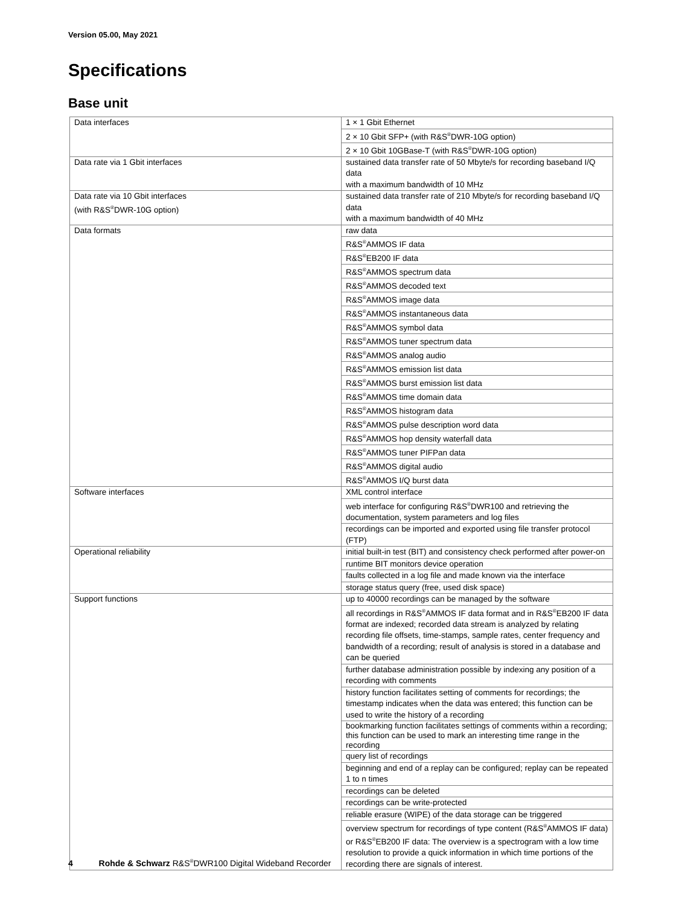Version 05.00, May 2021
Specifications
Base unit
| Data interfaces | 1 × 1 Gbit Ethernet |
| | 2 × 10 Gbit SFP+ (with R&S<sup>®</sup>DWR-10G option) |
| | 2 × 10 Gbit 10GBase-T (with R&S<sup>®</sup>DWR-10G option) |
| Data rate via 1 Gbit interfaces | sustained data transfer rate of 50 Mbyte/s for recording baseband I/Q data with a maximum bandwidth of 10 MHz |
| Data rate via 10 Gbit interfaces (with R&S<sup>®</sup>DWR-10G option) | sustained data transfer rate of 210 Mbyte/s for recording baseband I/Q data with a maximum bandwidth of 40 MHz |
| Data formats | raw data |
| | R&S<sup>®</sup>AMMOS IF data |
| | R&S<sup>®</sup>EB200 IF data |
| | R&S<sup>®</sup>AMMOS spectrum data |
| | R&S<sup>®</sup>AMMOS decoded text |
| | R&S<sup>®</sup>AMMOS image data |
| | R&S<sup>®</sup>AMMOS instantaneous data |
| | R&S<sup>®</sup>AMMOS symbol data |
| | R&S<sup>®</sup>AMMOS tuner spectrum data |
| | R&S<sup>®</sup>AMMOS analog audio |
| | R&S<sup>®</sup>AMMOS emission list data |
| | R&S<sup>®</sup>AMMOS burst emission list data |
| | R&S<sup>®</sup>AMMOS time domain data |
| | R&S<sup>®</sup>AMMOS histogram data |
| | R&S<sup>®</sup>AMMOS pulse description word data |
| | R&S<sup>®</sup>AMMOS hop density waterfall data |
| | R&S<sup>®</sup>AMMOS tuner PIFPan data |
| | R&S<sup>®</sup>AMMOS digital audio |
| | R&S<sup>®</sup>AMMOS I/Q burst data |
| Software interfaces | XML control interface |
| | web interface for configuring R&S<sup>®</sup>DWR100 and retrieving the documentation, system parameters and log files |
| | recordings can be imported and exported using file transfer protocol (FTP) |
| Operational reliability | initial built-in test (BIT) and consistency check performed after power-on |
| | runtime BIT monitors device operation |
| | faults collected in a log file and made known via the interface |
| | storage status query (free, used disk space) |
| Support functions | up to 40000 recordings can be managed by the software |
| | all recordings in R&S<sup>®</sup>AMMOS IF data format and in R&S<sup>®</sup>EB200 IF data format are indexed; recorded data stream is analyzed by relating recording file offsets, time-stamps, sample rates, center frequency and bandwidth of a recording; result of analysis is stored in a database and can be queried |
| | further database administration possible by indexing any position of a recording with comments |
| | history function facilitates setting of comments for recordings; the timestamp indicates when the data was entered; this function can be used to write the history of a recording |
| | bookmarking function facilitates settings of comments within a recording; this function can be used to mark an interesting time range in the recording |
| | query list of recordings |
| | beginning and end of a replay can be configured; replay can be repeated 1 to n times |
| | recordings can be deleted |
| | recordings can be write-protected |
| | reliable erasure (WIPE) of the data storage can be triggered |
| | overview spectrum for recordings of type content (R&S<sup>®</sup>AMMOS IF data) or R&S<sup>®</sup>EB200 IF data: The overview is a spectrogram with a low time resolution to provide a quick information in which time portions of the recording there are signals of interest. |
4 Rohde & Schwarz R&S<sup>®</sup>DWR100 Digital Wideband Recorder